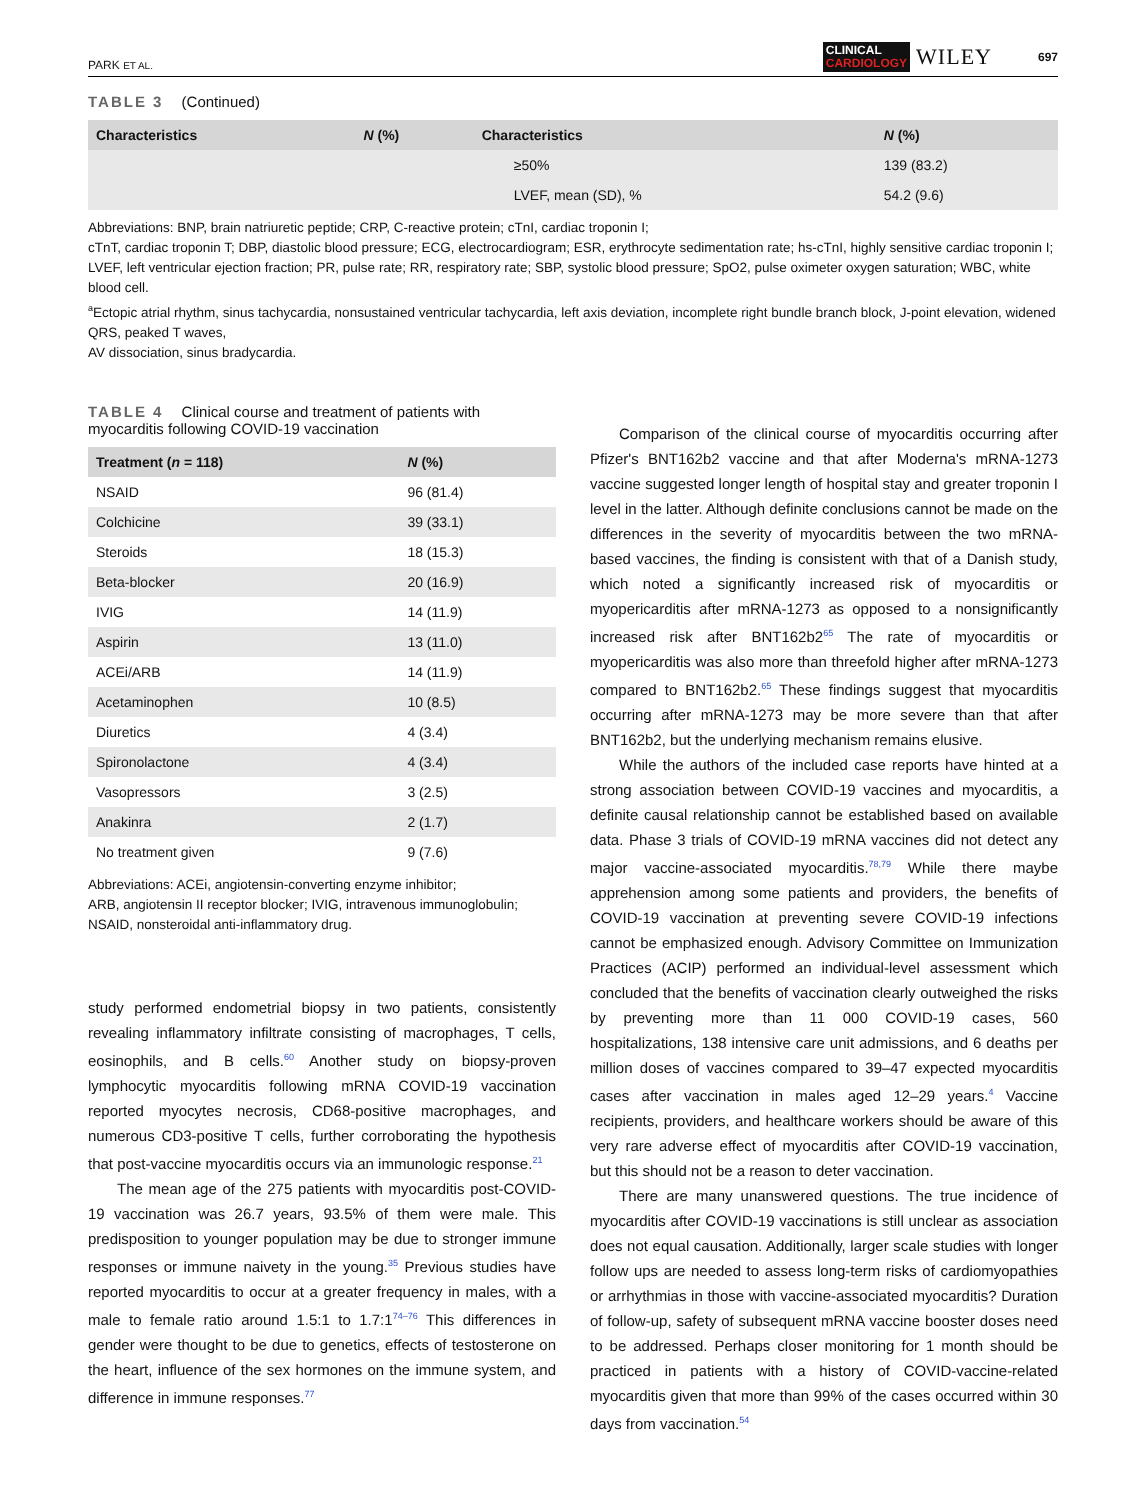PARK ET AL.
CLINICAL
CARDIOLOGY
WILEY
697
TABLE 3 (Continued)
| Characteristics | N (%) | Characteristics | N (%) |
| --- | --- | --- | --- |
| | | ≥50% | 139 (83.2) |
| | | LVEF, mean (SD), % | 54.2 (9.6) |
Abbreviations: BNP, brain natriuretic peptide; CRP, C-reactive protein; cTnI, cardiac troponin I;
cTnT, cardiac troponin T; DBP, diastolic blood pressure; ECG, electrocardiogram; ESR, erythrocyte sedimentation rate; hs-cTnI, highly sensitive cardiac troponin I; LVEF, left ventricular ejection fraction; PR, pulse rate; RR, respiratory rate; SBP, systolic blood pressure; SpO2, pulse oximeter oxygen saturation; WBC, white blood cell.
<sup>a</sup> Ectopic atrial rhythm, sinus tachycardia, nonsustained ventricular tachycardia, left axis deviation, incomplete right bundle branch block, J-point elevation, widened QRS, peaked T waves,
AV dissociation, sinus bradycardia.
TABLE 4 Clinical course and treatment of patients with myocarditis following COVID-19 vaccination
| Treatment ( n = 118) | N (%) |
| --- | --- |
| NSAID | 96 (81.4) |
| Colchicine | 39 (33.1) |
| Steroids | 18 (15.3) |
| Beta-blocker | 20 (16.9) |
| IVIG | 14 (11.9) |
| Aspirin | 13 (11.0) |
| ACEi/ARB | 14 (11.9) |
| Acetaminophen | 10 (8.5) |
| Diuretics | 4 (3.4) |
| Spironolactone | 4 (3.4) |
| Vasopressors | 3 (2.5) |
| Anakinra | 2 (1.7) |
| No treatment given | 9 (7.6) |
Abbreviations: ACEi, angiotensin-converting enzyme inhibitor;
ARB, angiotensin II receptor blocker; IVIG, intravenous immunoglobulin;
NSAID, nonsteroidal anti-inflammatory drug.
study performed endometrial biopsy in two patients, consistently revealing inflammatory infiltrate consisting of macrophages, T cells, eosinophils, and B cells.<sup>60</sup> Another study on biopsy-proven lymphocytic myocarditis following mRNA COVID-19 vaccination reported myocytes necrosis, CD68-positive macrophages, and numerous CD3-positive T cells, further corroborating the hypothesis that post-vaccine myocarditis occurs via an immunologic response.<sup>21</sup>
The mean age of the 275 patients with myocarditis post-COVID-19 vaccination was 26.7 years, 93.5% of them were male. This predisposition to younger population may be due to stronger immune responses or immune naivety in the young.<sup>35</sup> Previous studies have reported myocarditis to occur at a greater frequency in males, with a male to female ratio around 1.5:1 to 1.7:1<sup>74–76</sup> This differences in gender were thought to be due to genetics, effects of testosterone on the heart, influence of the sex hormones on the immune system, and difference in immune responses.<sup>77</sup>
Comparison of the clinical course of myocarditis occurring after Pfizer's BNT162b2 vaccine and that after Moderna's mRNA-1273 vaccine suggested longer length of hospital stay and greater troponin I level in the latter. Although definite conclusions cannot be made on the differences in the severity of myocarditis between the two mRNA-based vaccines, the finding is consistent with that of a Danish study, which noted a significantly increased risk of myocarditis or myopericarditis after mRNA-1273 as opposed to a nonsignificantly increased risk after BNT162b2<sup>65</sup> The rate of myocarditis or myopericarditis was also more than threefold higher after mRNA-1273 compared to BNT162b2.<sup>65</sup> These findings suggest that myocarditis occurring after mRNA-1273 may be more severe than that after BNT162b2, but the underlying mechanism remains elusive.
While the authors of the included case reports have hinted at a strong association between COVID-19 vaccines and myocarditis, a definite causal relationship cannot be established based on available data. Phase 3 trials of COVID-19 mRNA vaccines did not detect any major vaccine-associated myocarditis.<sup>78,79</sup> While there maybe apprehension among some patients and providers, the benefits of COVID-19 vaccination at preventing severe COVID-19 infections cannot be emphasized enough. Advisory Committee on Immunization Practices (ACIP) performed an individual-level assessment which concluded that the benefits of vaccination clearly outweighed the risks by preventing more than 11 000 COVID-19 cases, 560 hospitalizations, 138 intensive care unit admissions, and 6 deaths per million doses of vaccines compared to 39–47 expected myocarditis cases after vaccination in males aged 12–29 years.<sup>4</sup> Vaccine recipients, providers, and healthcare workers should be aware of this very rare adverse effect of myocarditis after COVID-19 vaccination, but this should not be a reason to deter vaccination.
There are many unanswered questions. The true incidence of myocarditis after COVID-19 vaccinations is still unclear as association does not equal causation. Additionally, larger scale studies with longer follow ups are needed to assess long-term risks of cardiomyopathies or arrhythmias in those with vaccine-associated myocarditis? Duration of follow-up, safety of subsequent mRNA vaccine booster doses need to be addressed. Perhaps closer monitoring for 1 month should be practiced in patients with a history of COVID-vaccine-related myocarditis given that more than 99% of the cases occurred within 30 days from vaccination.<sup>54</sup>